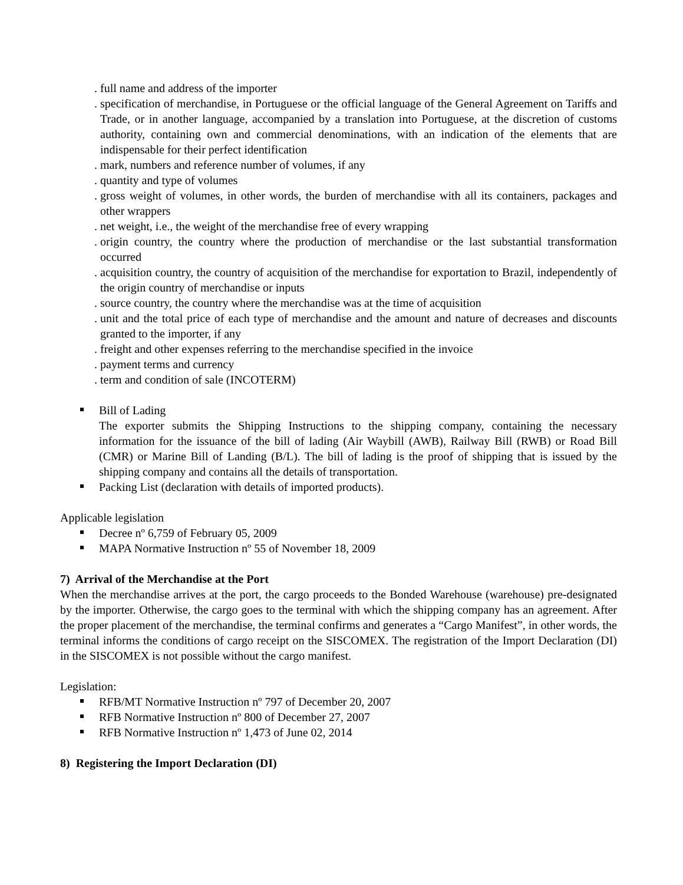. full name and address of the importer
. specification of merchandise, in Portuguese or the official language of the General Agreement on Tariffs and Trade, or in another language, accompanied by a translation into Portuguese, at the discretion of customs authority, containing own and commercial denominations, with an indication of the elements that are indispensable for their perfect identification
. mark, numbers and reference number of volumes, if any
. quantity and type of volumes
. gross weight of volumes, in other words, the burden of merchandise with all its containers, packages and other wrappers
. net weight, i.e., the weight of the merchandise free of every wrapping
. origin country, the country where the production of merchandise or the last substantial transformation occurred
. acquisition country, the country of acquisition of the merchandise for exportation to Brazil, independently of the origin country of merchandise or inputs
. source country, the country where the merchandise was at the time of acquisition
. unit and the total price of each type of merchandise and the amount and nature of decreases and discounts granted to the importer, if any
. freight and other expenses referring to the merchandise specified in the invoice
. payment terms and currency
. term and condition of sale (INCOTERM)
Bill of Lading
The exporter submits the Shipping Instructions to the shipping company, containing the necessary information for the issuance of the bill of lading (Air Waybill (AWB), Railway Bill (RWB) or Road Bill (CMR) or Marine Bill of Landing (B/L). The bill of lading is the proof of shipping that is issued by the shipping company and contains all the details of transportation.
Packing List (declaration with details of imported products).
Applicable legislation
Decree nº 6,759 of February 05, 2009
MAPA Normative Instruction nº 55 of November 18, 2009
7) Arrival of the Merchandise at the Port
When the merchandise arrives at the port, the cargo proceeds to the Bonded Warehouse (warehouse) pre-designated by the importer. Otherwise, the cargo goes to the terminal with which the shipping company has an agreement. After the proper placement of the merchandise, the terminal confirms and generates a “Cargo Manifest”, in other words, the terminal informs the conditions of cargo receipt on the SISCOMEX. The registration of the Import Declaration (DI) in the SISCOMEX is not possible without the cargo manifest.
Legislation:
RFB/MT Normative Instruction nº 797 of December 20, 2007
RFB Normative Instruction nº 800 of December 27, 2007
RFB Normative Instruction nº 1,473 of June 02, 2014
8) Registering the Import Declaration (DI)